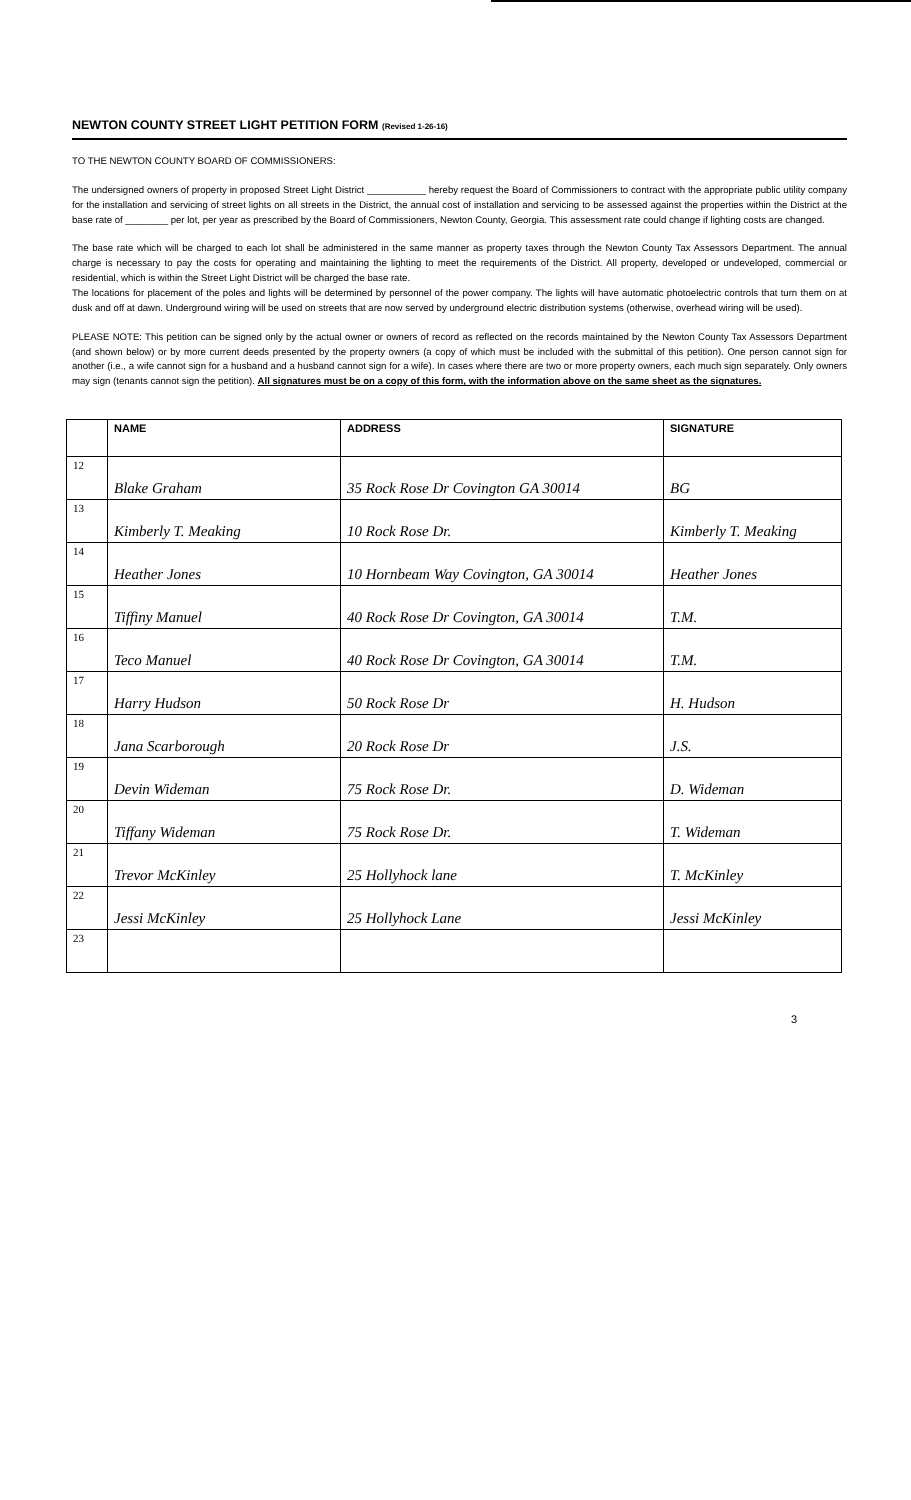NEWTON COUNTY STREET LIGHT PETITION FORM (Revised 1-26-16)
TO THE NEWTON COUNTY BOARD OF COMMISSIONERS:
The undersigned owners of property in proposed Street Light District ___________ hereby request the Board of Commissioners to contract with the appropriate public utility company for the installation and servicing of street lights on all streets in the District, the annual cost of installation and servicing to be assessed against the properties within the District at the base rate of ________ per lot, per year as prescribed by the Board of Commissioners, Newton County, Georgia. This assessment rate could change if lighting costs are changed.
The base rate which will be charged to each lot shall be administered in the same manner as property taxes through the Newton County Tax Assessors Department. The annual charge is necessary to pay the costs for operating and maintaining the lighting to meet the requirements of the District. All property, developed or undeveloped, commercial or residential, which is within the Street Light District will be charged the base rate.
The locations for placement of the poles and lights will be determined by personnel of the power company. The lights will have automatic photoelectric controls that turn them on at dusk and off at dawn. Underground wiring will be used on streets that are now served by underground electric distribution systems (otherwise, overhead wiring will be used).
PLEASE NOTE: This petition can be signed only by the actual owner or owners of record as reflected on the records maintained by the Newton County Tax Assessors Department (and shown below) or by more current deeds presented by the property owners (a copy of which must be included with the submittal of this petition). One person cannot sign for another (i.e., a wife cannot sign for a husband and a husband cannot sign for a wife). In cases where there are two or more property owners, each much sign separately. Only owners may sign (tenants cannot sign the petition). All signatures must be on a copy of this form, with the information above on the same sheet as the signatures.
| | NAME | ADDRESS | SIGNATURE |
| --- | --- | --- | --- |
| 12 | Blake Graham | 35 Rock Rose Dr Covington GA 30014 | BG |
| 13 | Kimberly T. Meaking | 10 Rock Rose Dr. | Kimberly T. Meaking |
| 14 | Heather Jones | 10 Hornbeam Way Covington, GA 30014 | Heather Jones |
| 15 | Tiffiny Manuel | 40 Rock Rose Dr Covington, GA 30014 | T.M. |
| 16 | Teco Manuel | 40 Rock Rose Dr Covington, GA 30014 | T.M. |
| 17 | Harry Hudson | 50 Rock Rose Dr | H. Hudson |
| 18 | Jana Scarborough | 20 Rock Rose Dr | J.S. |
| 19 | Devin Wideman | 75 Rock Rose Dr. | D. Wideman |
| 20 | Tiffany Wideman | 75 Rock Rose Dr. | T. Wideman |
| 21 | Trevor McKinley | 25 Hollyhock lane | T. McKinley |
| 22 | Jessi McKinley | 25 Hollyhock Lane | Jessi McKinley |
| 23 | | | |
3